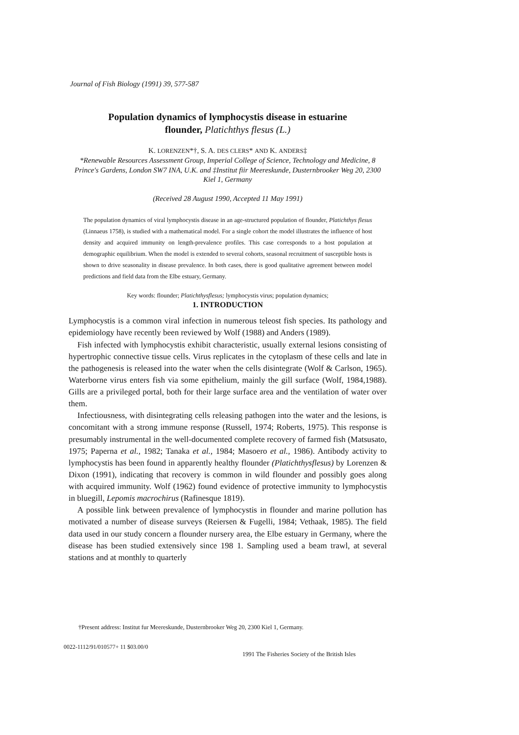Journal of Fish Biology (1991) 39, 577-587
Population dynamics of lymphocystis disease in estuarine
flounder, Platichthys flesus (L.)
K. LORENZEN*†, S. A. DES CLERS* AND K. ANDERS‡
*Renewable Resources Assessment Group, Imperial College of Science, Technology and Medicine, 8 Prince's Gardens, London SW7 INA, U.K. and ‡Institut fiir Meereskunde, Dusternbrooker Weg 20, 2300 Kiel 1, Germany
(Received 28 August 1990, Accepted 11 May 1991)
The population dynamics of viral lymphocystis disease in an age-structured population of flounder, Platichthys flesus (Linnaeus 1758), is studied with a mathematical model. For a single cohort the model illustrates the influence of host density and acquired immunity on length-prevalence profiles. This case corresponds to a host population at demographic equilibrium. When the model is extended to several cohorts, seasonal recruitment of susceptible hosts is shown to drive seasonality in disease prevalence. In both cases, there is good qualitative agreement between model predictions and field data from the Elbe estuary, Germany.
Key words: flounder; Platichthysflesus; lymphocystis virus; population dynamics;
1. INTRODUCTION
Lymphocystis is a common viral infection in numerous teleost fish species. Its pathology and epidemiology have recently been reviewed by Wolf (1988) and Anders (1989).
Fish infected with lymphocystis exhibit characteristic, usually external lesions consisting of hypertrophic connective tissue cells. Virus replicates in the cytoplasm of these cells and late in the pathogenesis is released into the water when the cells disintegrate (Wolf & Carlson, 1965). Waterborne virus enters fish via some epithelium, mainly the gill surface (Wolf, 1984,1988). Gills are a privileged portal, both for their large surface area and the ventilation of water over them.
Infectiousness, with disintegrating cells releasing pathogen into the water and the lesions, is concomitant with a strong immune response (Russell, 1974; Roberts, 1975). This response is presumably instrumental in the well-documented complete recovery of farmed fish (Matsusato, 1975; Paperna et al., 1982; Tanaka et al., 1984; Masoero et al., 1986). Antibody activity to lymphocystis has been found in apparently healthy flounder (Platichthysflesus) by Lorenzen & Dixon (1991), indicating that recovery is common in wild flounder and possibly goes along with acquired immunity. Wolf (1962) found evidence of protective immunity to lymphocystis in bluegill, Lepomis macrochirus (Rafinesque 1819).
A possible link between prevalence of lymphocystis in flounder and marine pollution has motivated a number of disease surveys (Reiersen & Fugelli, 1984; Vethaak, 1985). The field data used in our study concern a flounder nursery area, the Elbe estuary in Germany, where the disease has been studied extensively since 198 1. Sampling used a beam trawl, at several stations and at monthly to quarterly
†Present address: Institut fur Meereskunde, Dusternbrooker Weg 20, 2300 Kiel 1, Germany.
0022-1112/91/010577+ 11 $03.00/0
1991 The Fisheries Society of the British Isles